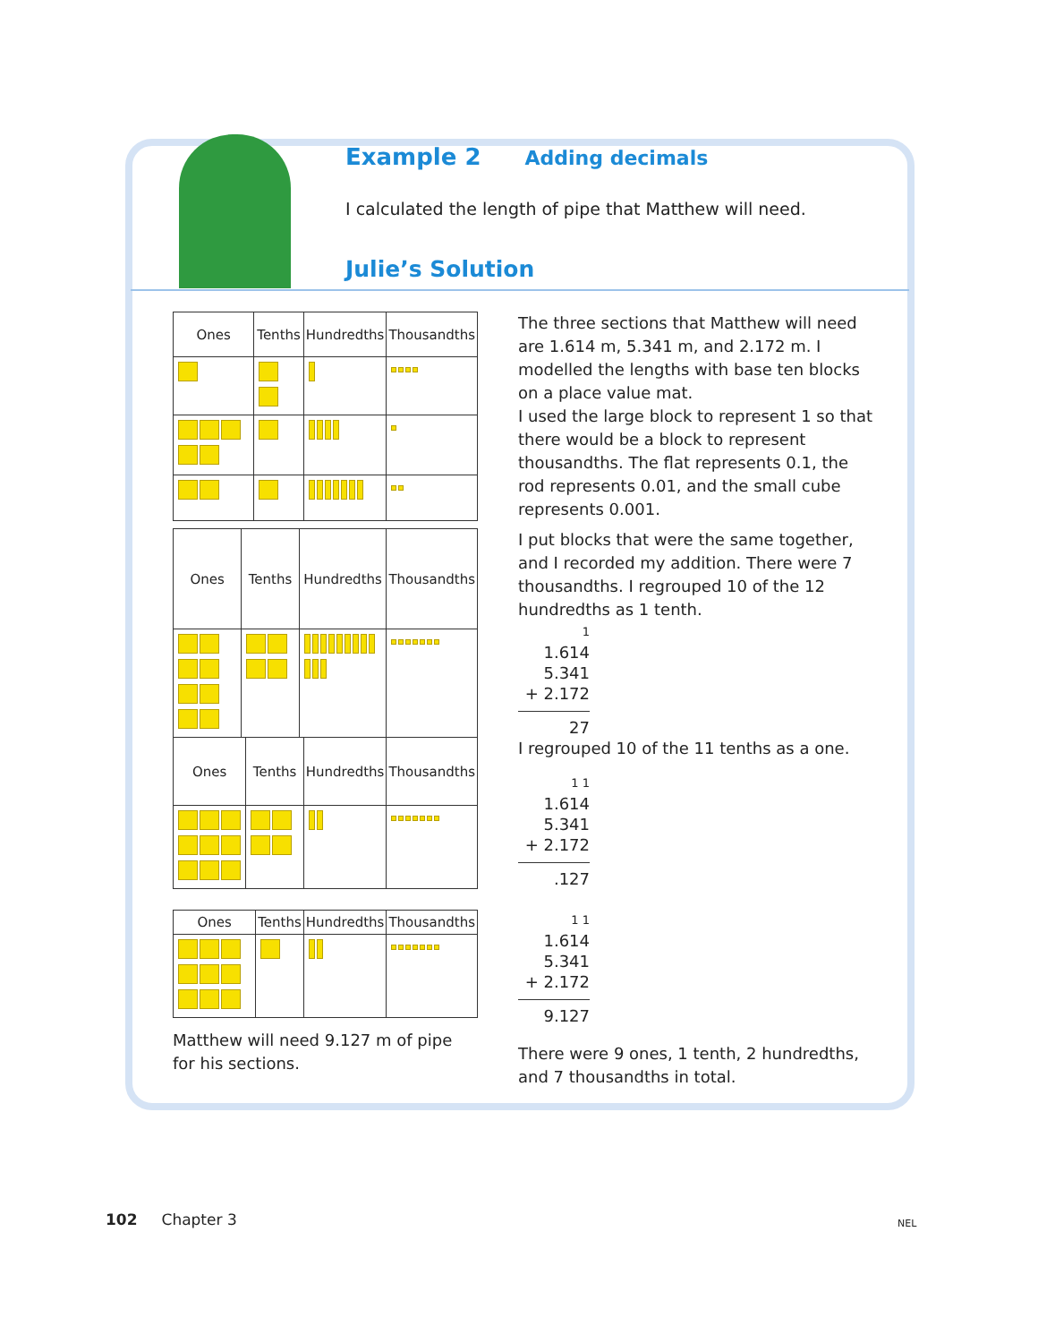Example 2 Adding decimals
I calculated the length of pipe that Matthew will need.
Julie’s Solution
| Ones | Tenths | Hundredths | Thousandths |
| --- | --- | --- | --- |
The three sections that Matthew will need are 1.614 m, 5.341 m, and 2.172 m. I modelled the lengths with base ten blocks on a place value mat.
I used the large block to represent 1 so that there would be a block to represent thousandths. The flat represents 0.1, the rod represents 0.01, and the small cube represents 0.001.
| Ones | Tenths | Hundredths | Thousandths |
| --- | --- | --- | --- |
I put blocks that were the same together, and I recorded my addition. There were 7 thousandths. I regrouped 10 of the 12 hundredths as 1 tenth.
1
1.614
5.341
+ 2.172
27
| Ones | Tenths | Hundredths | Thousandths |
| --- | --- | --- | --- |
I regrouped 10 of the 11 tenths as a one.
1 1
1.614
5.341
+ 2.172
.127
| Ones | Tenths | Hundredths | Thousandths |
| --- | --- | --- | --- |
Matthew will need 9.127 m of pipe for his sections.
1 1
1.614
5.341
+ 2.172
9.127
There were 9 ones, 1 tenth, 2 hundredths, and 7 thousandths in total.
102 Chapter 3 NEL